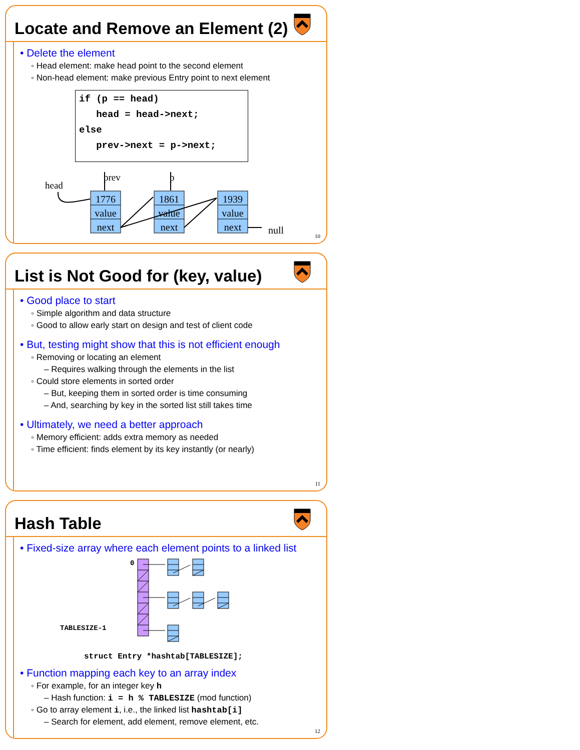Locate and Remove an Element (2)
• Delete the element
◦ Head element: make head point to the second element
◦ Non-head element: make previous Entry point to next element
if (p == head)
   head = head->next;
else
   prev->next = p->next;
head
prev
p
1776
value
next
1861
value
next
1939
value
next
null
10
List is Not Good for (key, value)
• Good place to start
◦ Simple algorithm and data structure
◦ Good to allow early start on design and test of client code
• But, testing might show that this is not efficient enough
◦ Removing or locating an element
– Requires walking through the elements in the list
◦ Could store elements in sorted order
– But, keeping them in sorted order is time consuming
– And, searching by key in the sorted list still takes time
• Ultimately, we need a better approach
◦ Memory efficient: adds extra memory as needed
◦ Time efficient: finds element by its key instantly (or nearly)
11
Hash Table
• Fixed-size array where each element points to a linked list
0
TABLESIZE-1
struct Entry *hashtab[TABLESIZE];
• Function mapping each key to an array index
◦ For example, for an integer key h
– Hash function: i = h % TABLESIZE (mod function)
◦ Go to array element i, i.e., the linked list hashtab[i]
– Search for element, add element, remove element, etc.
12